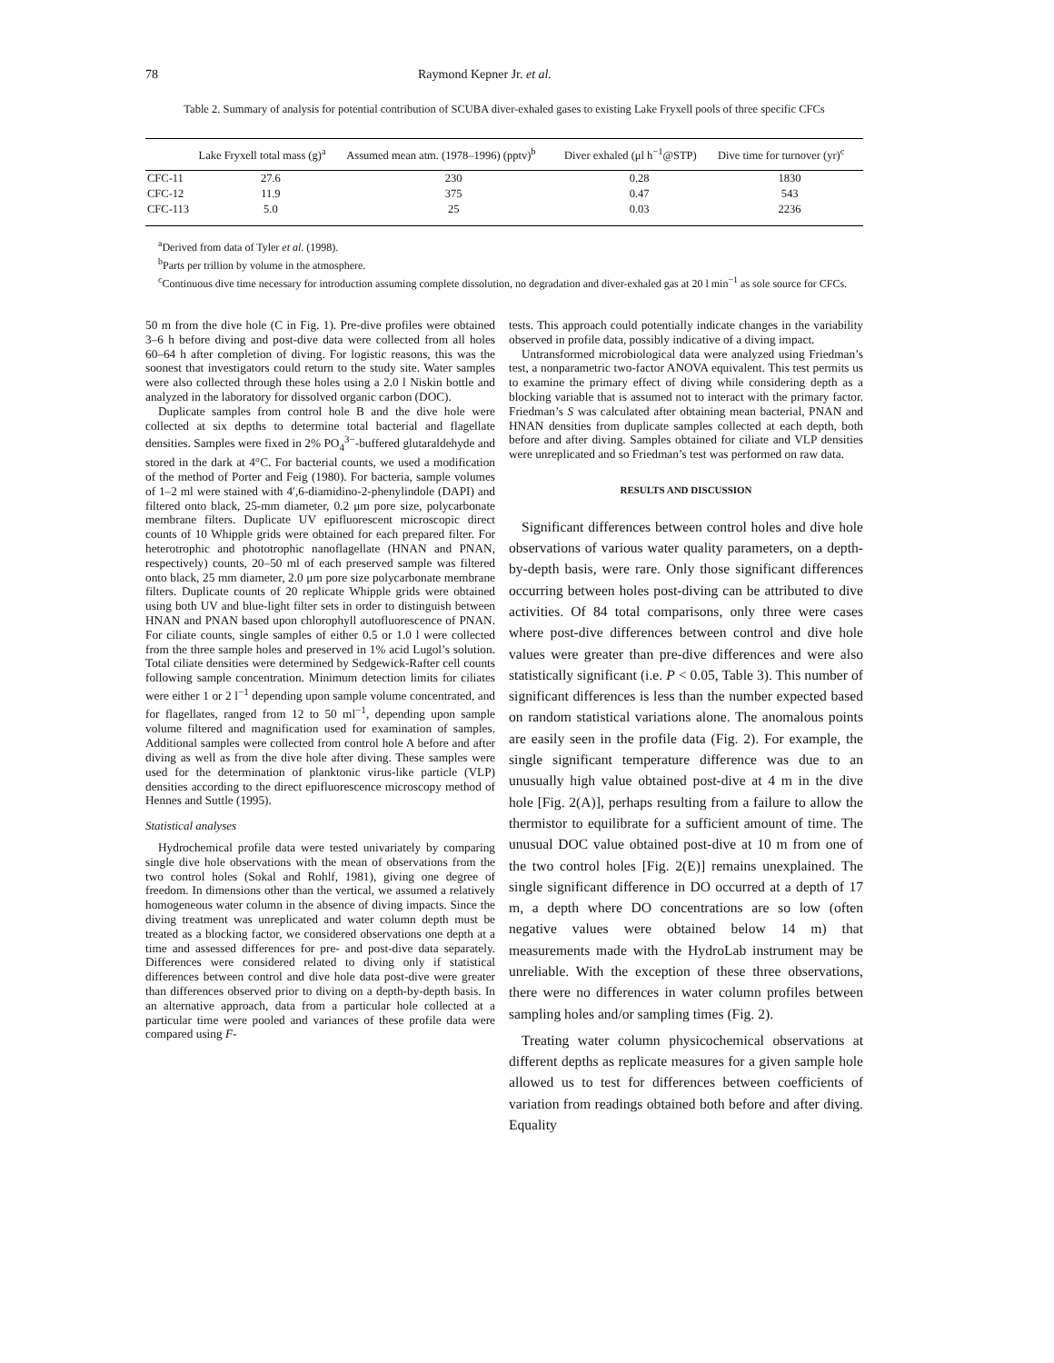78 Raymond Kepner Jr. et al.
Table 2. Summary of analysis for potential contribution of SCUBA diver-exhaled gases to existing Lake Fryxell pools of three specific CFCs
| | Lake Fryxell total mass (g)<sup>a</sup> | Assumed mean atm. (1978–1996) (pptv)<sup>b</sup> | Diver exhaled (μl h<sup>−1</sup>@STP) | Dive time for turnover (yr)<sup>c</sup> |
| --- | --- | --- | --- | --- |
| CFC-11 | 27.6 | 230 | 0.28 | 1830 |
| CFC-12 | 11.9 | 375 | 0.47 | 543 |
| CFC-113 | 5.0 | 25 | 0.03 | 2236 |
<sup>a</sup> Derived from data of Tyler et al. (1998).
<sup>b</sup> Parts per trillion by volume in the atmosphere.
<sup>c</sup> Continuous dive time necessary for introduction assuming complete dissolution, no degradation and diver-exhaled gas at 20 l min<sup>−1</sup> as sole source for CFCs.
50 m from the dive hole (C in Fig. 1). Pre-dive profiles were obtained 3–6 h before diving and post-dive data were collected from all holes 60–64 h after completion of diving. For logistic reasons, this was the soonest that investigators could return to the study site. Water samples were also collected through these holes using a 2.0 l Niskin bottle and analyzed in the laboratory for dissolved organic carbon (DOC).
Duplicate samples from control hole B and the dive hole were collected at six depths to determine total bacterial and flagellate densities. Samples were fixed in 2% PO<sub>4</sub><sup>3−</sup>-buffered glutaraldehyde and stored in the dark at 4°C. For bacterial counts, we used a modification of the method of Porter and Feig (1980). For bacteria, sample volumes of 1–2 ml were stained with 4′,6-diamidino-2-phenylindole (DAPI) and filtered onto black, 25-mm diameter, 0.2 μm pore size, polycarbonate membrane filters. Duplicate UV epifluorescent microscopic direct counts of 10 Whipple grids were obtained for each prepared filter. For heterotrophic and phototrophic nanoflagellate (HNAN and PNAN, respectively) counts, 20–50 ml of each preserved sample was filtered onto black, 25 mm diameter, 2.0 μm pore size polycarbonate membrane filters. Duplicate counts of 20 replicate Whipple grids were obtained using both UV and blue-light filter sets in order to distinguish between HNAN and PNAN based upon chlorophyll autofluorescence of PNAN. For ciliate counts, single samples of either 0.5 or 1.0 l were collected from the three sample holes and preserved in 1% acid Lugol’s solution. Total ciliate densities were determined by Sedgewick-Rafter cell counts following sample concentration. Minimum detection limits for ciliates were either 1 or 2 l<sup>−1</sup> depending upon sample volume concentrated, and for flagellates, ranged from 12 to 50 ml<sup>−1</sup>, depending upon sample volume filtered and magnification used for examination of samples. Additional samples were collected from control hole A before and after diving as well as from the dive hole after diving. These samples were used for the determination of planktonic virus-like particle (VLP) densities according to the direct epifluorescence microscopy method of Hennes and Suttle (1995).
Statistical analyses
Hydrochemical profile data were tested univariately by comparing single dive hole observations with the mean of observations from the two control holes (Sokal and Rohlf, 1981), giving one degree of freedom. In dimensions other than the vertical, we assumed a relatively homogeneous water column in the absence of diving impacts. Since the diving treatment was unreplicated and water column depth must be treated as a blocking factor, we considered observations one depth at a time and assessed differences for pre- and post-dive data separately. Differences were considered related to diving only if statistical differences between control and dive hole data post-dive were greater than differences observed prior to diving on a depth-by-depth basis. In an alternative approach, data from a particular hole collected at a particular time were pooled and variances of these profile data were compared using F-
tests. This approach could potentially indicate changes in the variability observed in profile data, possibly indicative of a diving impact.
Untransformed microbiological data were analyzed using Friedman’s test, a nonparametric two-factor ANOVA equivalent. This test permits us to examine the primary effect of diving while considering depth as a blocking variable that is assumed not to interact with the primary factor. Friedman’s S was calculated after obtaining mean bacterial, PNAN and HNAN densities from duplicate samples collected at each depth, both before and after diving. Samples obtained for ciliate and VLP densities were unreplicated and so Friedman’s test was performed on raw data.
RESULTS AND DISCUSSION
Significant differences between control holes and dive hole observations of various water quality parameters, on a depth-by-depth basis, were rare. Only those significant differences occurring between holes post-diving can be attributed to dive activities. Of 84 total comparisons, only three were cases where post-dive differences between control and dive hole values were greater than pre-dive differences and were also statistically significant (i.e. P < 0.05, Table 3). This number of significant differences is less than the number expected based on random statistical variations alone. The anomalous points are easily seen in the profile data (Fig. 2). For example, the single significant temperature difference was due to an unusually high value obtained post-dive at 4 m in the dive hole [Fig. 2(A)], perhaps resulting from a failure to allow the thermistor to equilibrate for a sufficient amount of time. The unusual DOC value obtained post-dive at 10 m from one of the two control holes [Fig. 2(E)] remains unexplained. The single significant difference in DO occurred at a depth of 17 m, a depth where DO concentrations are so low (often negative values were obtained below 14 m) that measurements made with the HydroLab instrument may be unreliable. With the exception of these three observations, there were no differences in water column profiles between sampling holes and/or sampling times (Fig. 2).
Treating water column physicochemical observations at different depths as replicate measures for a given sample hole allowed us to test for differences between coefficients of variation from readings obtained both before and after diving. Equality